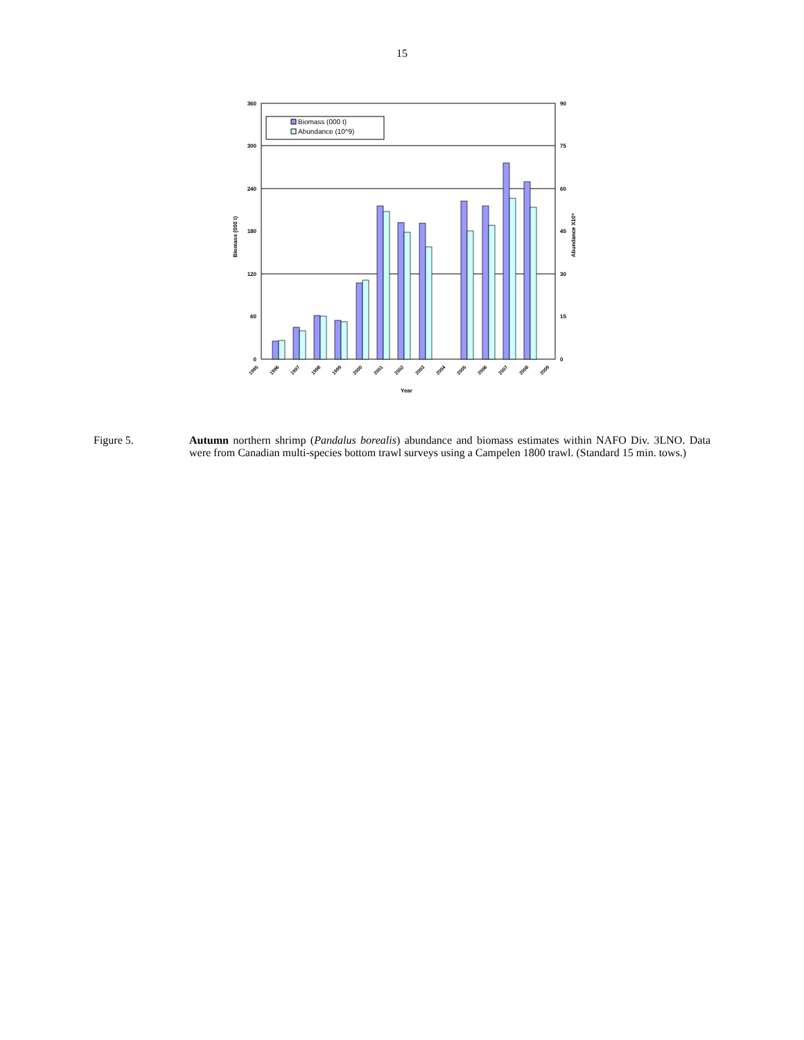15
360
300
240
180
120
60
0
90
75
60
45
30
15
0
Biomass (000 t)
Abundance X10⁹
Year
Biomass (000 t)
Abundance (10^9)
1995
1996
1997
1998
1999
2000
2001
2002
2003
2004
2005
2006
2007
2008
2009
Figure 5. Autumn northern shrimp (Pandalus borealis) abundance and biomass estimates within NAFO Div. 3LNO. Data were from Canadian multi-species bottom trawl surveys using a Campelen 1800 trawl. (Standard 15 min. tows.)